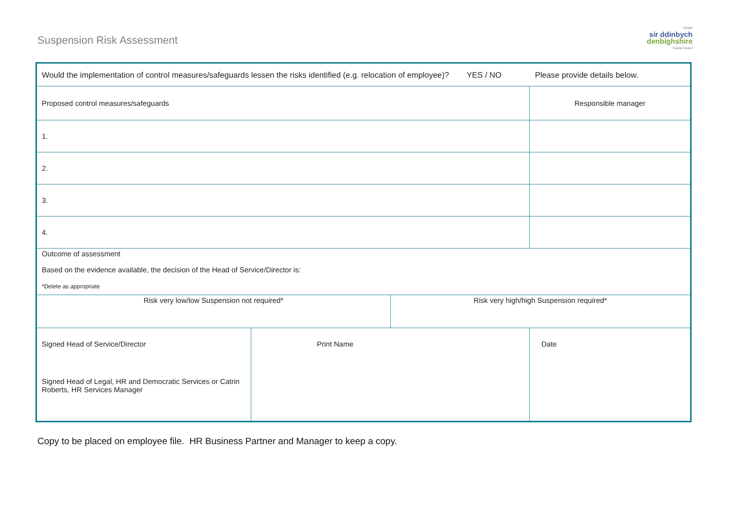Suspension Risk Assessment
Cyngor
sir ddinbych
denbighshire
County Council
| Would the implementation of control measures/safeguards lessen the risks identified (e.g. relocation of employee)? YES / NO Please provide details below. | | | |
| Proposed control measures/safeguards | | | Responsible manager |
| 1. | | | |
| 2. | | | |
| 3. | | | |
| 4. | | | |
| Outcome of assessment Based on the evidence available, the decision of the Head of Service/Director is: *Delete as appropriate | | | |
| Risk very low/low Suspension not required* | | Risk very high/high Suspension required* | |
| Signed Head of Service/Director Signed Head of Legal, HR and Democratic Services or Catrin Roberts, HR Services Manager | Print Name | | Date |
Copy to be placed on employee file. HR Business Partner and Manager to keep a copy.